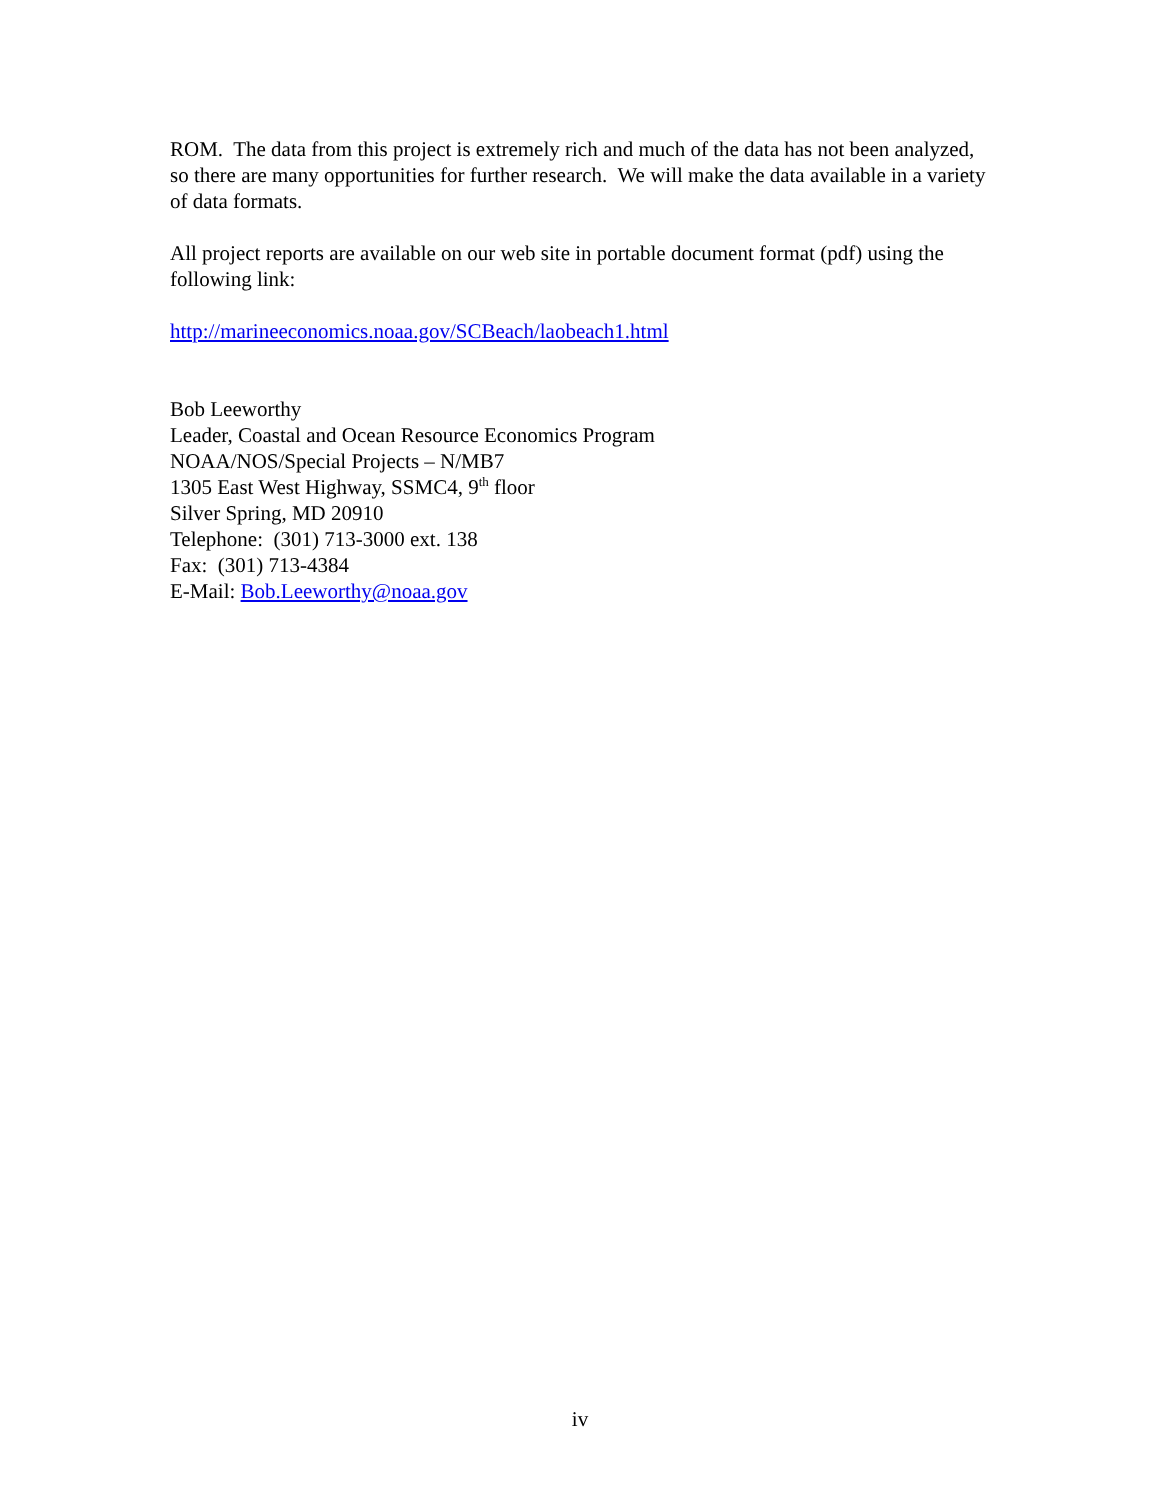ROM. The data from this project is extremely rich and much of the data has not been analyzed, so there are many opportunities for further research. We will make the data available in a variety of data formats.
All project reports are available on our web site in portable document format (pdf) using the following link:
http://marineeconomics.noaa.gov/SCBeach/laobeach1.html
Bob Leeworthy
Leader, Coastal and Ocean Resource Economics Program
NOAA/NOS/Special Projects – N/MB7
1305 East West Highway, SSMC4, 9<sup>th</sup> floor
Silver Spring, MD 20910
Telephone: (301) 713-3000 ext. 138
Fax: (301) 713-4384
E-Mail: Bob.Leeworthy@noaa.gov
iv